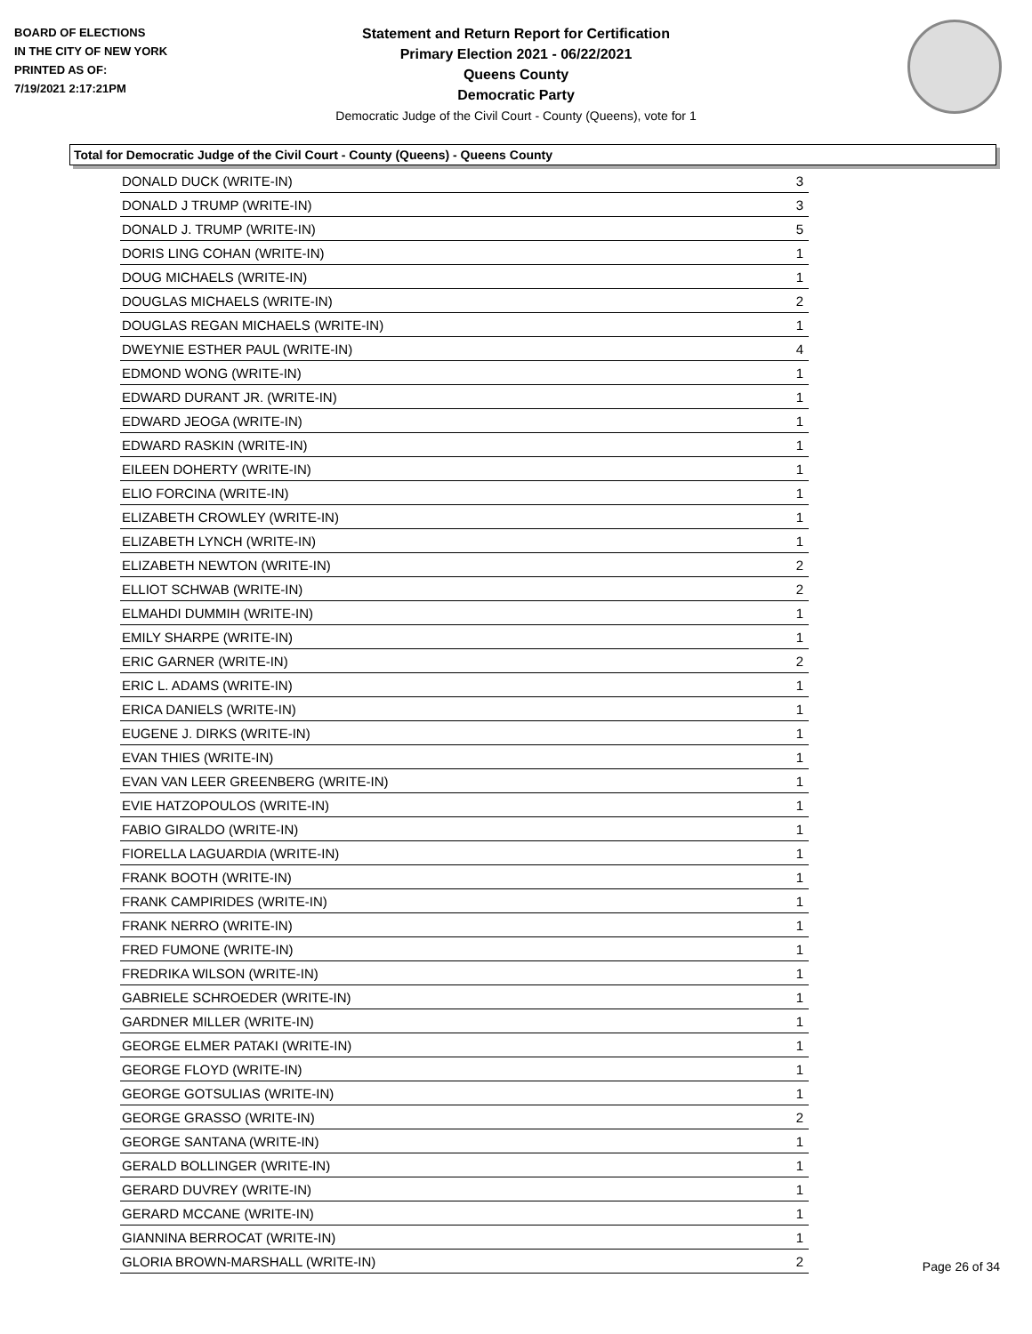BOARD OF ELECTIONS
IN THE CITY OF NEW YORK
PRINTED AS OF:
7/19/2021 2:17:21PM
Statement and Return Report for Certification
Primary Election 2021 - 06/22/2021
Queens County
Democratic Party
Democratic Judge of the Civil Court - County (Queens), vote for 1
Total for Democratic Judge of the Civil Court - County (Queens) - Queens County
| DONALD DUCK (WRITE-IN) | 3 |
| DONALD J TRUMP (WRITE-IN) | 3 |
| DONALD J. TRUMP (WRITE-IN) | 5 |
| DORIS LING COHAN (WRITE-IN) | 1 |
| DOUG MICHAELS (WRITE-IN) | 1 |
| DOUGLAS MICHAELS (WRITE-IN) | 2 |
| DOUGLAS REGAN MICHAELS (WRITE-IN) | 1 |
| DWEYNIE ESTHER PAUL (WRITE-IN) | 4 |
| EDMOND WONG (WRITE-IN) | 1 |
| EDWARD DURANT JR. (WRITE-IN) | 1 |
| EDWARD JEOGA (WRITE-IN) | 1 |
| EDWARD RASKIN (WRITE-IN) | 1 |
| EILEEN DOHERTY (WRITE-IN) | 1 |
| ELIO FORCINA (WRITE-IN) | 1 |
| ELIZABETH CROWLEY (WRITE-IN) | 1 |
| ELIZABETH LYNCH (WRITE-IN) | 1 |
| ELIZABETH NEWTON (WRITE-IN) | 2 |
| ELLIOT SCHWAB (WRITE-IN) | 2 |
| ELMAHDI DUMMIH (WRITE-IN) | 1 |
| EMILY SHARPE (WRITE-IN) | 1 |
| ERIC GARNER (WRITE-IN) | 2 |
| ERIC L. ADAMS (WRITE-IN) | 1 |
| ERICA DANIELS (WRITE-IN) | 1 |
| EUGENE J. DIRKS (WRITE-IN) | 1 |
| EVAN THIES (WRITE-IN) | 1 |
| EVAN VAN LEER GREENBERG (WRITE-IN) | 1 |
| EVIE HATZOPOULOS (WRITE-IN) | 1 |
| FABIO GIRALDO (WRITE-IN) | 1 |
| FIORELLA LAGUARDIA (WRITE-IN) | 1 |
| FRANK BOOTH (WRITE-IN) | 1 |
| FRANK CAMPIRIDES (WRITE-IN) | 1 |
| FRANK NERRO (WRITE-IN) | 1 |
| FRED FUMONE (WRITE-IN) | 1 |
| FREDRIKA WILSON (WRITE-IN) | 1 |
| GABRIELE SCHROEDER (WRITE-IN) | 1 |
| GARDNER MILLER (WRITE-IN) | 1 |
| GEORGE ELMER PATAKI (WRITE-IN) | 1 |
| GEORGE FLOYD (WRITE-IN) | 1 |
| GEORGE GOTSULIAS (WRITE-IN) | 1 |
| GEORGE GRASSO (WRITE-IN) | 2 |
| GEORGE SANTANA (WRITE-IN) | 1 |
| GERALD BOLLINGER (WRITE-IN) | 1 |
| GERARD DUVREY (WRITE-IN) | 1 |
| GERARD MCCANE (WRITE-IN) | 1 |
| GIANNINA BERROCAT (WRITE-IN) | 1 |
| GLORIA BROWN-MARSHALL (WRITE-IN) | 2 |
Page 26 of 34